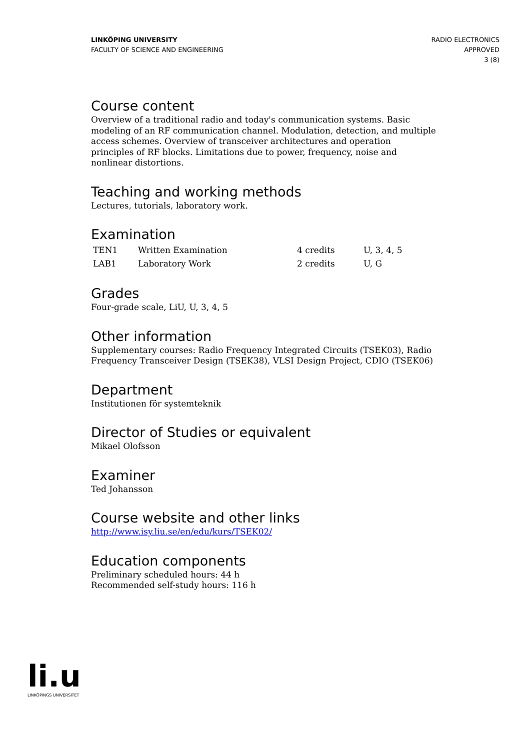LINKÖPING UNIVERSITY
FACULTY OF SCIENCE AND ENGINEERING
RADIO ELECTRONICS
APPROVED
3 (8)
Course content
Overview of a traditional radio and today's communication systems. Basic modeling of an RF communication channel. Modulation, detection, and multiple access schemes. Overview of transceiver architectures and operation principles of RF blocks. Limitations due to power, frequency, noise and nonlinear distortions.
Teaching and working methods
Lectures, tutorials, laboratory work.
Examination
| TEN1 | Written Examination | 4 credits | U, 3, 4, 5 |
| LAB1 | Laboratory Work | 2 credits | U, G |
Grades
Four-grade scale, LiU, U, 3, 4, 5
Other information
Supplementary courses: Radio Frequency Integrated Circuits (TSEK03), Radio Frequency Transceiver Design (TSEK38), VLSI Design Project, CDIO (TSEK06)
Department
Institutionen för systemteknik
Director of Studies or equivalent
Mikael Olofsson
Examiner
Ted Johansson
Course website and other links
http://www.isy.liu.se/en/edu/kurs/TSEK02/
Education components
Preliminary scheduled hours: 44 h
Recommended self-study hours: 116 h
li.u
LINKÖPINGS UNIVERSITET